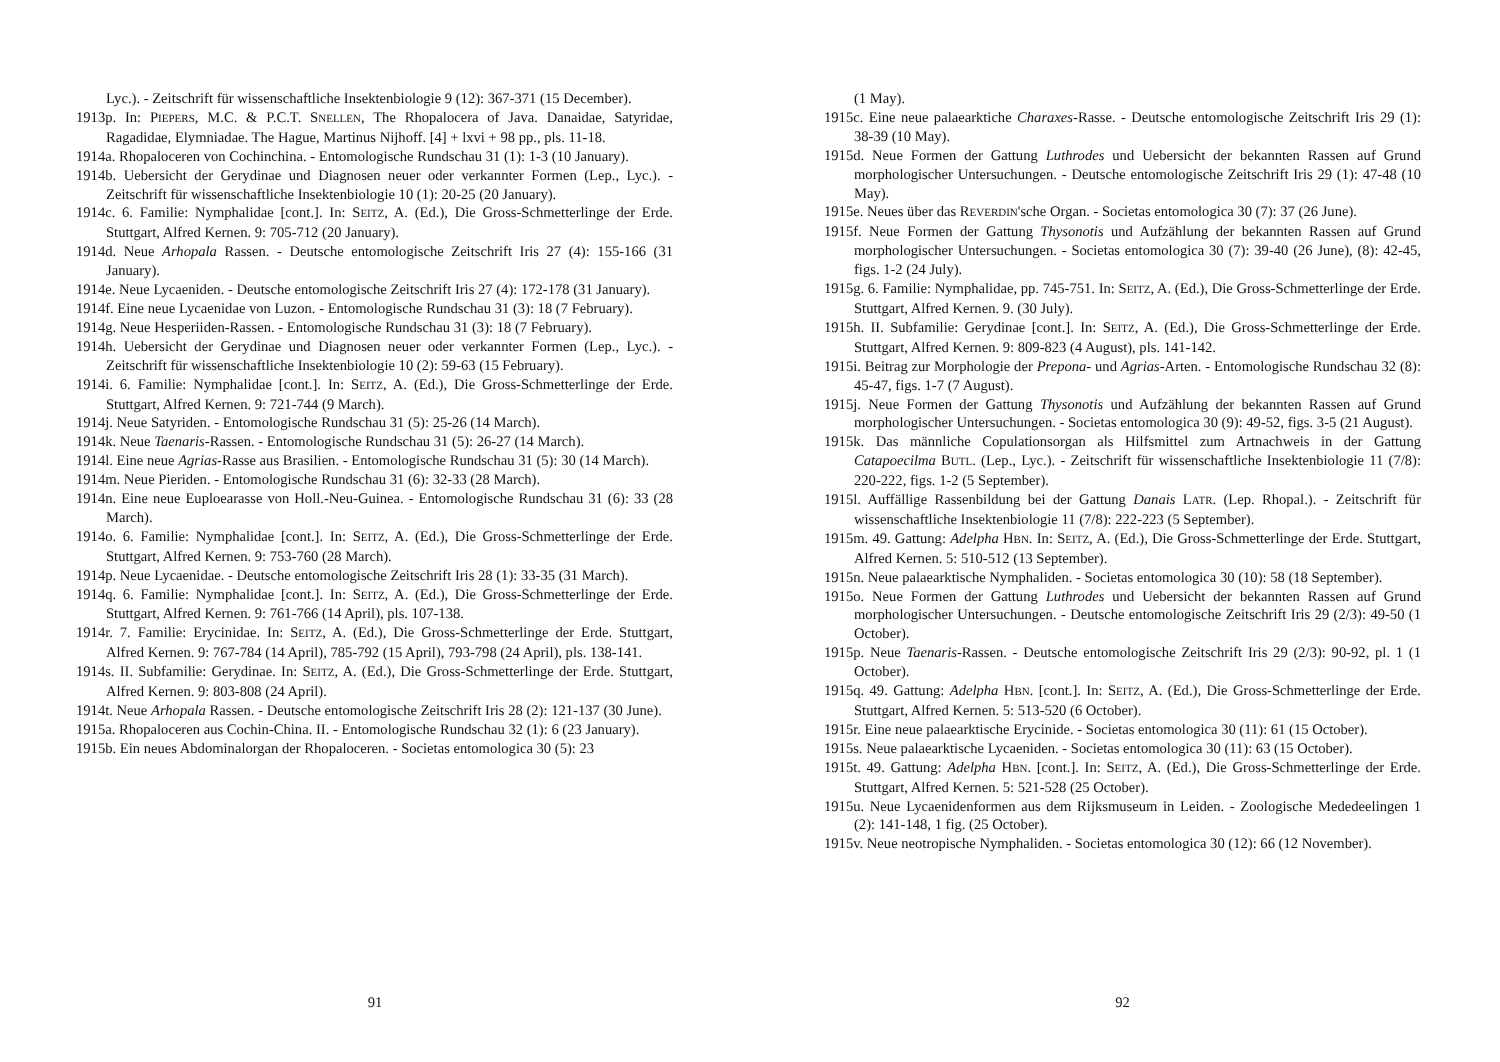Lyc.). - Zeitschrift für wissenschaftliche Insektenbiologie 9 (12): 367-371 (15 December).
1913p. In: PIEPERS, M.C. & P.C.T. SNELLEN, The Rhopalocera of Java. Danaidae, Satyridae, Ragadidae, Elymniadae. The Hague, Martinus Nijhoff. [4] + lxvi + 98 pp., pls. 11-18.
1914a. Rhopaloceren von Cochinchina. - Entomologische Rundschau 31 (1): 1-3 (10 January).
1914b. Uebersicht der Gerydinae und Diagnosen neuer oder verkannter Formen (Lep., Lyc.). - Zeitschrift für wissenschaftliche Insektenbiologie 10 (1): 20-25 (20 January).
1914c. 6. Familie: Nymphalidae [cont.]. In: SEITZ, A. (Ed.), Die Gross-Schmetterlinge der Erde. Stuttgart, Alfred Kernen. 9: 705-712 (20 January).
1914d. Neue Arhopala Rassen. - Deutsche entomologische Zeitschrift Iris 27 (4): 155-166 (31 January).
1914e. Neue Lycaeniden. - Deutsche entomologische Zeitschrift Iris 27 (4): 172-178 (31 January).
1914f. Eine neue Lycaenidae von Luzon. - Entomologische Rundschau 31 (3): 18 (7 February).
1914g. Neue Hesperiiden-Rassen. - Entomologische Rundschau 31 (3): 18 (7 February).
1914h. Uebersicht der Gerydinae und Diagnosen neuer oder verkannter Formen (Lep., Lyc.). - Zeitschrift für wissenschaftliche Insektenbiologie 10 (2): 59-63 (15 February).
1914i. 6. Familie: Nymphalidae [cont.]. In: SEITZ, A. (Ed.), Die Gross-Schmetterlinge der Erde. Stuttgart, Alfred Kernen. 9: 721-744 (9 March).
1914j. Neue Satyriden. - Entomologische Rundschau 31 (5): 25-26 (14 March).
1914k. Neue Taenaris-Rassen. - Entomologische Rundschau 31 (5): 26-27 (14 March).
1914l. Eine neue Agrias-Rasse aus Brasilien. - Entomologische Rundschau 31 (5): 30 (14 March).
1914m. Neue Pieriden. - Entomologische Rundschau 31 (6): 32-33 (28 March).
1914n. Eine neue Euploearasse von Holl.-Neu-Guinea. - Entomologische Rundschau 31 (6): 33 (28 March).
1914o. 6. Familie: Nymphalidae [cont.]. In: SEITZ, A. (Ed.), Die Gross-Schmetterlinge der Erde. Stuttgart, Alfred Kernen. 9: 753-760 (28 March).
1914p. Neue Lycaenidae. - Deutsche entomologische Zeitschrift Iris 28 (1): 33-35 (31 March).
1914q. 6. Familie: Nymphalidae [cont.]. In: SEITZ, A. (Ed.), Die Gross-Schmetterlinge der Erde. Stuttgart, Alfred Kernen. 9: 761-766 (14 April), pls. 107-138.
1914r. 7. Familie: Erycinidae. In: SEITZ, A. (Ed.), Die Gross-Schmetterlinge der Erde. Stuttgart, Alfred Kernen. 9: 767-784 (14 April), 785-792 (15 April), 793-798 (24 April), pls. 138-141.
1914s. II. Subfamilie: Gerydinae. In: SEITZ, A. (Ed.), Die Gross-Schmetterlinge der Erde. Stuttgart, Alfred Kernen. 9: 803-808 (24 April).
1914t. Neue Arhopala Rassen. - Deutsche entomologische Zeitschrift Iris 28 (2): 121-137 (30 June).
1915a. Rhopaloceren aus Cochin-China. II. - Entomologische Rundschau 32 (1): 6 (23 January).
1915b. Ein neues Abdominalorgan der Rhopaloceren. - Societas entomologica 30 (5): 23
91
(1 May).
1915c. Eine neue palaearktiche Charaxes-Rasse. - Deutsche entomologische Zeitschrift Iris 29 (1): 38-39 (10 May).
1915d. Neue Formen der Gattung Luthrodes und Uebersicht der bekannten Rassen auf Grund morphologischer Untersuchungen. - Deutsche entomologische Zeitschrift Iris 29 (1): 47-48 (10 May).
1915e. Neues über das REVERDIN'sche Organ. - Societas entomologica 30 (7): 37 (26 June).
1915f. Neue Formen der Gattung Thysonotis und Aufzählung der bekannten Rassen auf Grund morphologischer Untersuchungen. - Societas entomologica 30 (7): 39-40 (26 June), (8): 42-45, figs. 1-2 (24 July).
1915g. 6. Familie: Nymphalidae, pp. 745-751. In: SEITZ, A. (Ed.), Die Gross-Schmetterlinge der Erde. Stuttgart, Alfred Kernen. 9. (30 July).
1915h. II. Subfamilie: Gerydinae [cont.]. In: SEITZ, A. (Ed.), Die Gross-Schmetterlinge der Erde. Stuttgart, Alfred Kernen. 9: 809-823 (4 August), pls. 141-142.
1915i. Beitrag zur Morphologie der Prepona- und Agrias-Arten. - Entomologische Rundschau 32 (8): 45-47, figs. 1-7 (7 August).
1915j. Neue Formen der Gattung Thysonotis und Aufzählung der bekannten Rassen auf Grund morphologischer Untersuchungen. - Societas entomologica 30 (9): 49-52, figs. 3-5 (21 August).
1915k. Das männliche Copulationsorgan als Hilfsmittel zum Artnachweis in der Gattung Catapoecilma BUTL. (Lep., Lyc.). - Zeitschrift für wissenschaftliche Insektenbiologie 11 (7/8): 220-222, figs. 1-2 (5 September).
1915l. Auffällige Rassenbildung bei der Gattung Danais LATR. (Lep. Rhopal.). - Zeitschrift für wissenschaftliche Insektenbiologie 11 (7/8): 222-223 (5 September).
1915m. 49. Gattung: Adelpha HBN. In: SEITZ, A. (Ed.), Die Gross-Schmetterlinge der Erde. Stuttgart, Alfred Kernen. 5: 510-512 (13 September).
1915n. Neue palaearktische Nymphaliden. - Societas entomologica 30 (10): 58 (18 September).
1915o. Neue Formen der Gattung Luthrodes und Uebersicht der bekannten Rassen auf Grund morphologischer Untersuchungen. - Deutsche entomologische Zeitschrift Iris 29 (2/3): 49-50 (1 October).
1915p. Neue Taenaris-Rassen. - Deutsche entomologische Zeitschrift Iris 29 (2/3): 90-92, pl. 1 (1 October).
1915q. 49. Gattung: Adelpha HBN. [cont.]. In: SEITZ, A. (Ed.), Die Gross-Schmetterlinge der Erde. Stuttgart, Alfred Kernen. 5: 513-520 (6 October).
1915r. Eine neue palaearktische Erycinide. - Societas entomologica 30 (11): 61 (15 October).
1915s. Neue palaearktische Lycaeniden. - Societas entomologica 30 (11): 63 (15 October).
1915t. 49. Gattung: Adelpha HBN. [cont.]. In: SEITZ, A. (Ed.), Die Gross-Schmetterlinge der Erde. Stuttgart, Alfred Kernen. 5: 521-528 (25 October).
1915u. Neue Lycaenidenformen aus dem Rijksmuseum in Leiden. - Zoologische Mededeelingen 1 (2): 141-148, 1 fig. (25 October).
1915v. Neue neotropische Nymphaliden. - Societas entomologica 30 (12): 66 (12 November).
92